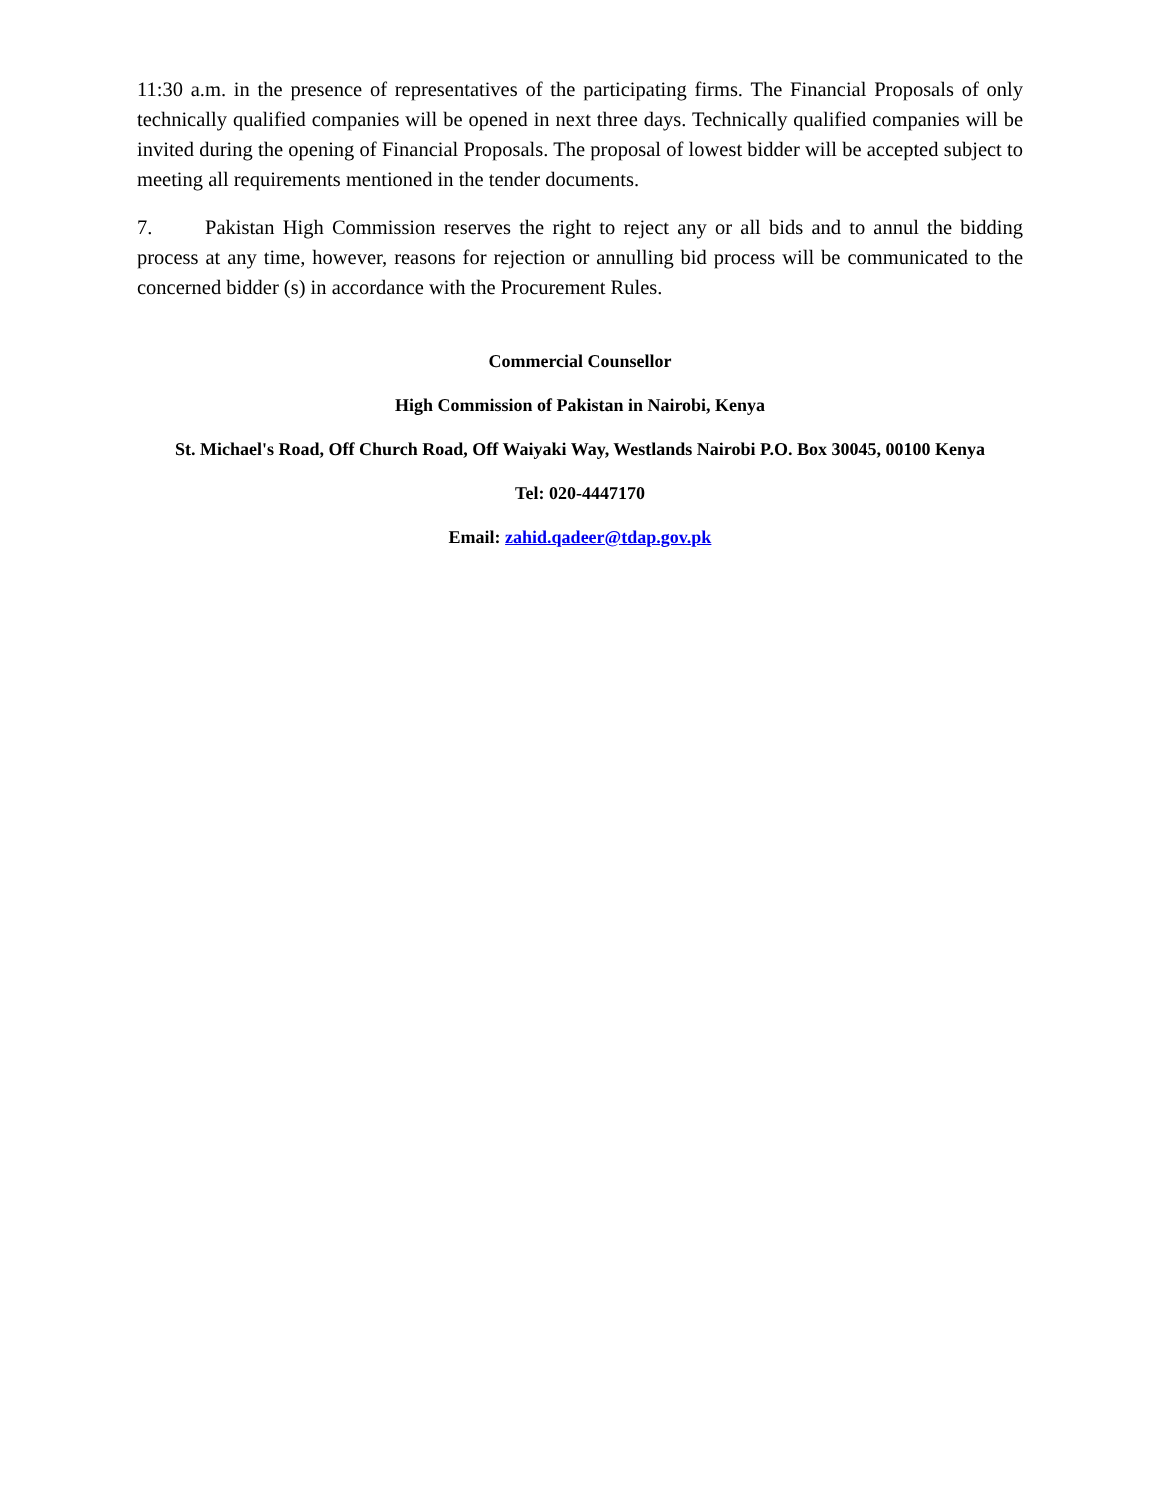11:30 a.m. in the presence of representatives of the participating firms. The Financial Proposals of only technically qualified companies will be opened in next three days. Technically qualified companies will be invited during the opening of Financial Proposals. The proposal of lowest bidder will be accepted subject to meeting all requirements mentioned in the tender documents.
7. Pakistan High Commission reserves the right to reject any or all bids and to annul the bidding process at any time, however, reasons for rejection or annulling bid process will be communicated to the concerned bidder (s) in accordance with the Procurement Rules.
Commercial Counsellor
High Commission of Pakistan in Nairobi, Kenya
St. Michael's Road, Off Church Road, Off Waiyaki Way, Westlands Nairobi P.O. Box 30045, 00100 Kenya
Tel: 020-4447170
Email: zahid.qadeer@tdap.gov.pk